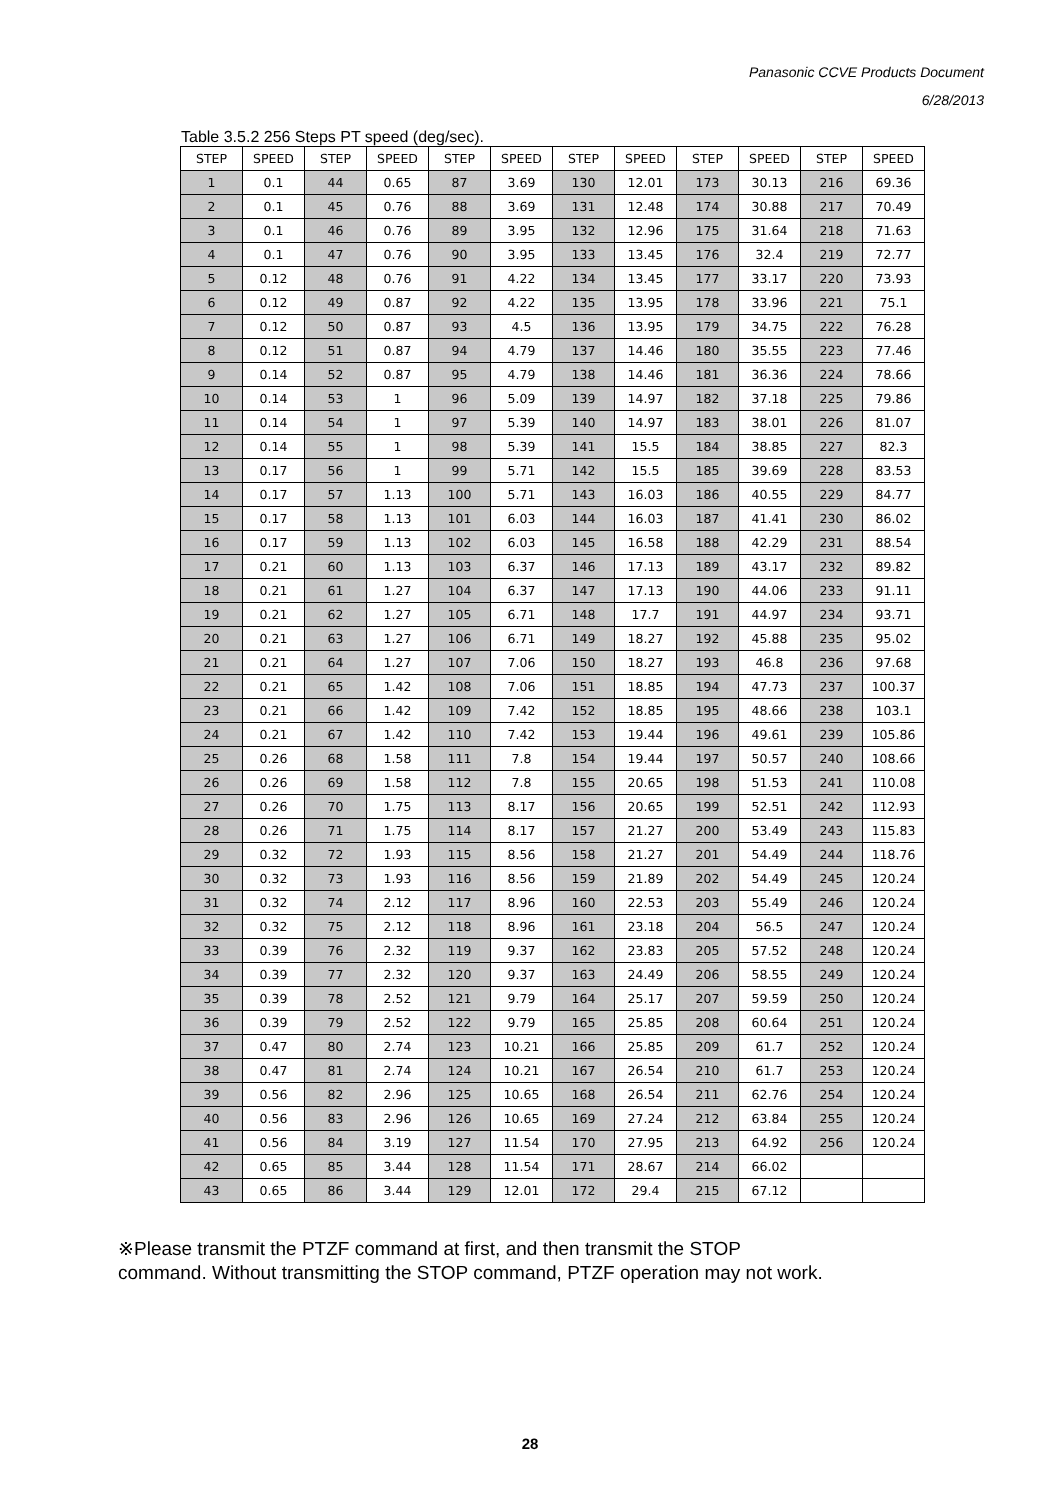Panasonic CCVE Products Document
6/28/2013
Table 3.5.2 256 Steps PT speed (deg/sec).
| STEP | SPEED | STEP | SPEED | STEP | SPEED | STEP | SPEED | STEP | SPEED | STEP | SPEED |
| --- | --- | --- | --- | --- | --- | --- | --- | --- | --- | --- | --- |
| 1 | 0.1 | 44 | 0.65 | 87 | 3.69 | 130 | 12.01 | 173 | 30.13 | 216 | 69.36 |
| 2 | 0.1 | 45 | 0.76 | 88 | 3.69 | 131 | 12.48 | 174 | 30.88 | 217 | 70.49 |
| 3 | 0.1 | 46 | 0.76 | 89 | 3.95 | 132 | 12.96 | 175 | 31.64 | 218 | 71.63 |
| 4 | 0.1 | 47 | 0.76 | 90 | 3.95 | 133 | 13.45 | 176 | 32.4 | 219 | 72.77 |
| 5 | 0.12 | 48 | 0.76 | 91 | 4.22 | 134 | 13.45 | 177 | 33.17 | 220 | 73.93 |
| 6 | 0.12 | 49 | 0.87 | 92 | 4.22 | 135 | 13.95 | 178 | 33.96 | 221 | 75.1 |
| 7 | 0.12 | 50 | 0.87 | 93 | 4.5 | 136 | 13.95 | 179 | 34.75 | 222 | 76.28 |
| 8 | 0.12 | 51 | 0.87 | 94 | 4.79 | 137 | 14.46 | 180 | 35.55 | 223 | 77.46 |
| 9 | 0.14 | 52 | 0.87 | 95 | 4.79 | 138 | 14.46 | 181 | 36.36 | 224 | 78.66 |
| 10 | 0.14 | 53 | 1 | 96 | 5.09 | 139 | 14.97 | 182 | 37.18 | 225 | 79.86 |
| 11 | 0.14 | 54 | 1 | 97 | 5.39 | 140 | 14.97 | 183 | 38.01 | 226 | 81.07 |
| 12 | 0.14 | 55 | 1 | 98 | 5.39 | 141 | 15.5 | 184 | 38.85 | 227 | 82.3 |
| 13 | 0.17 | 56 | 1 | 99 | 5.71 | 142 | 15.5 | 185 | 39.69 | 228 | 83.53 |
| 14 | 0.17 | 57 | 1.13 | 100 | 5.71 | 143 | 16.03 | 186 | 40.55 | 229 | 84.77 |
| 15 | 0.17 | 58 | 1.13 | 101 | 6.03 | 144 | 16.03 | 187 | 41.41 | 230 | 86.02 |
| 16 | 0.17 | 59 | 1.13 | 102 | 6.03 | 145 | 16.58 | 188 | 42.29 | 231 | 88.54 |
| 17 | 0.21 | 60 | 1.13 | 103 | 6.37 | 146 | 17.13 | 189 | 43.17 | 232 | 89.82 |
| 18 | 0.21 | 61 | 1.27 | 104 | 6.37 | 147 | 17.13 | 190 | 44.06 | 233 | 91.11 |
| 19 | 0.21 | 62 | 1.27 | 105 | 6.71 | 148 | 17.7 | 191 | 44.97 | 234 | 93.71 |
| 20 | 0.21 | 63 | 1.27 | 106 | 6.71 | 149 | 18.27 | 192 | 45.88 | 235 | 95.02 |
| 21 | 0.21 | 64 | 1.27 | 107 | 7.06 | 150 | 18.27 | 193 | 46.8 | 236 | 97.68 |
| 22 | 0.21 | 65 | 1.42 | 108 | 7.06 | 151 | 18.85 | 194 | 47.73 | 237 | 100.37 |
| 23 | 0.21 | 66 | 1.42 | 109 | 7.42 | 152 | 18.85 | 195 | 48.66 | 238 | 103.1 |
| 24 | 0.21 | 67 | 1.42 | 110 | 7.42 | 153 | 19.44 | 196 | 49.61 | 239 | 105.86 |
| 25 | 0.26 | 68 | 1.58 | 111 | 7.8 | 154 | 19.44 | 197 | 50.57 | 240 | 108.66 |
| 26 | 0.26 | 69 | 1.58 | 112 | 7.8 | 155 | 20.65 | 198 | 51.53 | 241 | 110.08 |
| 27 | 0.26 | 70 | 1.75 | 113 | 8.17 | 156 | 20.65 | 199 | 52.51 | 242 | 112.93 |
| 28 | 0.26 | 71 | 1.75 | 114 | 8.17 | 157 | 21.27 | 200 | 53.49 | 243 | 115.83 |
| 29 | 0.32 | 72 | 1.93 | 115 | 8.56 | 158 | 21.27 | 201 | 54.49 | 244 | 118.76 |
| 30 | 0.32 | 73 | 1.93 | 116 | 8.56 | 159 | 21.89 | 202 | 54.49 | 245 | 120.24 |
| 31 | 0.32 | 74 | 2.12 | 117 | 8.96 | 160 | 22.53 | 203 | 55.49 | 246 | 120.24 |
| 32 | 0.32 | 75 | 2.12 | 118 | 8.96 | 161 | 23.18 | 204 | 56.5 | 247 | 120.24 |
| 33 | 0.39 | 76 | 2.32 | 119 | 9.37 | 162 | 23.83 | 205 | 57.52 | 248 | 120.24 |
| 34 | 0.39 | 77 | 2.32 | 120 | 9.37 | 163 | 24.49 | 206 | 58.55 | 249 | 120.24 |
| 35 | 0.39 | 78 | 2.52 | 121 | 9.79 | 164 | 25.17 | 207 | 59.59 | 250 | 120.24 |
| 36 | 0.39 | 79 | 2.52 | 122 | 9.79 | 165 | 25.85 | 208 | 60.64 | 251 | 120.24 |
| 37 | 0.47 | 80 | 2.74 | 123 | 10.21 | 166 | 25.85 | 209 | 61.7 | 252 | 120.24 |
| 38 | 0.47 | 81 | 2.74 | 124 | 10.21 | 167 | 26.54 | 210 | 61.7 | 253 | 120.24 |
| 39 | 0.56 | 82 | 2.96 | 125 | 10.65 | 168 | 26.54 | 211 | 62.76 | 254 | 120.24 |
| 40 | 0.56 | 83 | 2.96 | 126 | 10.65 | 169 | 27.24 | 212 | 63.84 | 255 | 120.24 |
| 41 | 0.56 | 84 | 3.19 | 127 | 11.54 | 170 | 27.95 | 213 | 64.92 | 256 | 120.24 |
| 42 | 0.65 | 85 | 3.44 | 128 | 11.54 | 171 | 28.67 | 214 | 66.02 | | |
| 43 | 0.65 | 86 | 3.44 | 129 | 12.01 | 172 | 29.4 | 215 | 67.12 | | |
※Please transmit the PTZF command at first, and then transmit the STOP
command. Without transmitting the STOP command, PTZF operation may not work.
28